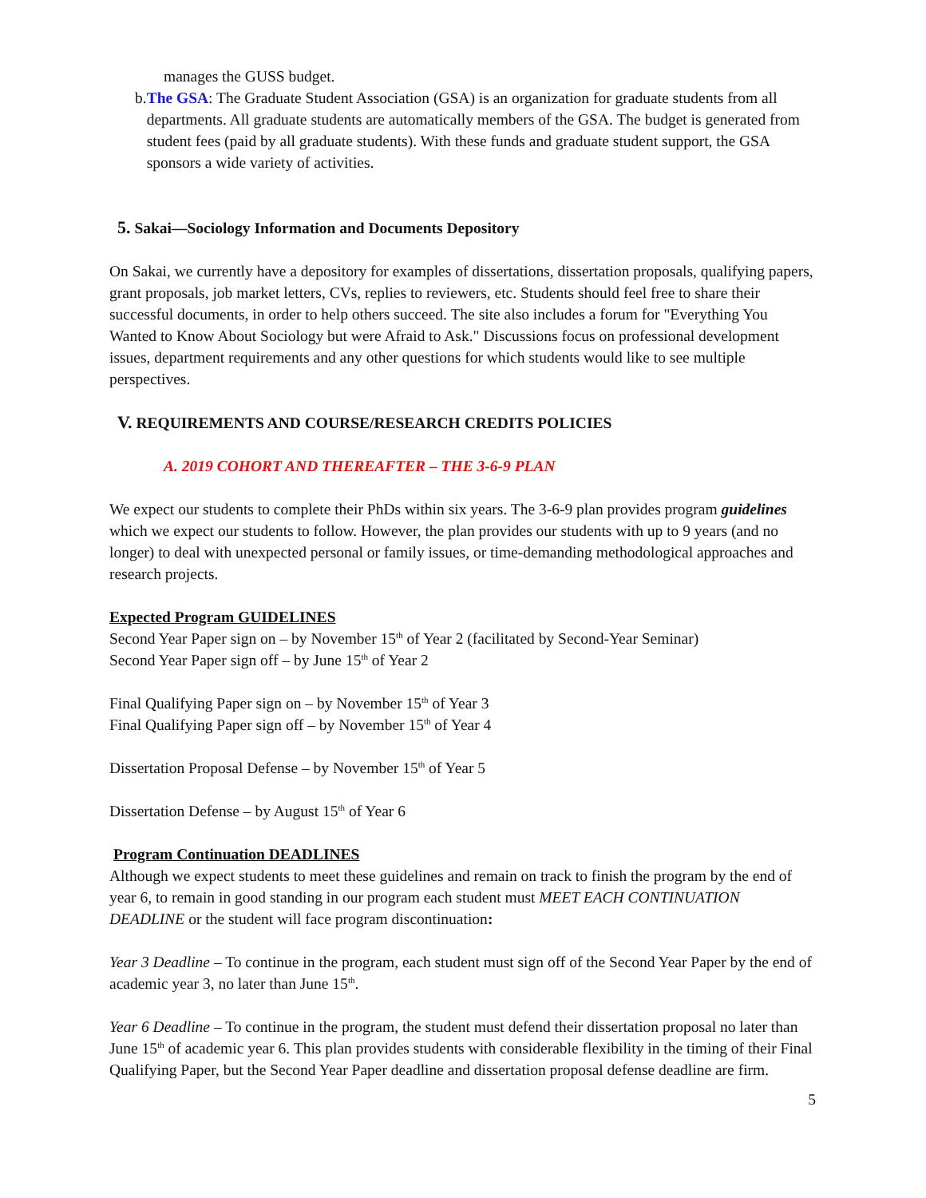manages the GUSS budget.
b. The GSA: The Graduate Student Association (GSA) is an organization for graduate students from all departments. All graduate students are automatically members of the GSA. The budget is generated from student fees (paid by all graduate students). With these funds and graduate student support, the GSA sponsors a wide variety of activities.
5. Sakai—Sociology Information and Documents Depository
On Sakai, we currently have a depository for examples of dissertations, dissertation proposals, qualifying papers, grant proposals, job market letters, CVs, replies to reviewers, etc. Students should feel free to share their successful documents, in order to help others succeed. The site also includes a forum for "Everything You Wanted to Know About Sociology but were Afraid to Ask." Discussions focus on professional development issues, department requirements and any other questions for which students would like to see multiple perspectives.
V. REQUIREMENTS AND COURSE/RESEARCH CREDITS POLICIES
A. 2019 COHORT AND THEREAFTER – THE 3-6-9 PLAN
We expect our students to complete their PhDs within six years. The 3-6-9 plan provides program guidelines which we expect our students to follow. However, the plan provides our students with up to 9 years (and no longer) to deal with unexpected personal or family issues, or time-demanding methodological approaches and research projects.
Expected Program GUIDELINES
Second Year Paper sign on – by November 15<sup>th</sup> of Year 2 (facilitated by Second-Year Seminar)
Second Year Paper sign off – by June 15<sup>th</sup> of Year 2
Final Qualifying Paper sign on – by November 15<sup>th</sup> of Year 3
Final Qualifying Paper sign off – by November 15<sup>th</sup> of Year 4
Dissertation Proposal Defense – by November 15<sup>th</sup> of Year 5
Dissertation Defense – by August 15<sup>th</sup> of Year 6
Program Continuation DEADLINES
Although we expect students to meet these guidelines and remain on track to finish the program by the end of year 6, to remain in good standing in our program each student must MEET EACH CONTINUATION DEADLINE or the student will face program discontinuation:
Year 3 Deadline – To continue in the program, each student must sign off of the Second Year Paper by the end of academic year 3, no later than June 15<sup>th</sup>.
Year 6 Deadline – To continue in the program, the student must defend their dissertation proposal no later than June 15<sup>th</sup> of academic year 6. This plan provides students with considerable flexibility in the timing of their Final Qualifying Paper, but the Second Year Paper deadline and dissertation proposal defense deadline are firm.
5